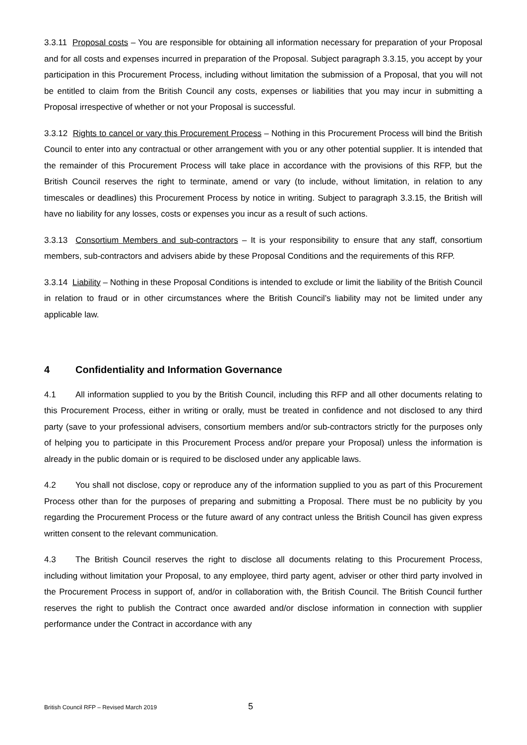3.3.11 Proposal costs – You are responsible for obtaining all information necessary for preparation of your Proposal and for all costs and expenses incurred in preparation of the Proposal. Subject paragraph 3.3.15, you accept by your participation in this Procurement Process, including without limitation the submission of a Proposal, that you will not be entitled to claim from the British Council any costs, expenses or liabilities that you may incur in submitting a Proposal irrespective of whether or not your Proposal is successful.
3.3.12 Rights to cancel or vary this Procurement Process – Nothing in this Procurement Process will bind the British Council to enter into any contractual or other arrangement with you or any other potential supplier. It is intended that the remainder of this Procurement Process will take place in accordance with the provisions of this RFP, but the British Council reserves the right to terminate, amend or vary (to include, without limitation, in relation to any timescales or deadlines) this Procurement Process by notice in writing. Subject to paragraph 3.3.15, the British will have no liability for any losses, costs or expenses you incur as a result of such actions.
3.3.13 Consortium Members and sub-contractors – It is your responsibility to ensure that any staff, consortium members, sub-contractors and advisers abide by these Proposal Conditions and the requirements of this RFP.
3.3.14 Liability – Nothing in these Proposal Conditions is intended to exclude or limit the liability of the British Council in relation to fraud or in other circumstances where the British Council’s liability may not be limited under any applicable law.
4 Confidentiality and Information Governance
4.1 All information supplied to you by the British Council, including this RFP and all other documents relating to this Procurement Process, either in writing or orally, must be treated in confidence and not disclosed to any third party (save to your professional advisers, consortium members and/or sub-contractors strictly for the purposes only of helping you to participate in this Procurement Process and/or prepare your Proposal) unless the information is already in the public domain or is required to be disclosed under any applicable laws.
4.2 You shall not disclose, copy or reproduce any of the information supplied to you as part of this Procurement Process other than for the purposes of preparing and submitting a Proposal. There must be no publicity by you regarding the Procurement Process or the future award of any contract unless the British Council has given express written consent to the relevant communication.
4.3 The British Council reserves the right to disclose all documents relating to this Procurement Process, including without limitation your Proposal, to any employee, third party agent, adviser or other third party involved in the Procurement Process in support of, and/or in collaboration with, the British Council. The British Council further reserves the right to publish the Contract once awarded and/or disclose information in connection with supplier performance under the Contract in accordance with any
British Council RFP – Revised March 2019 5